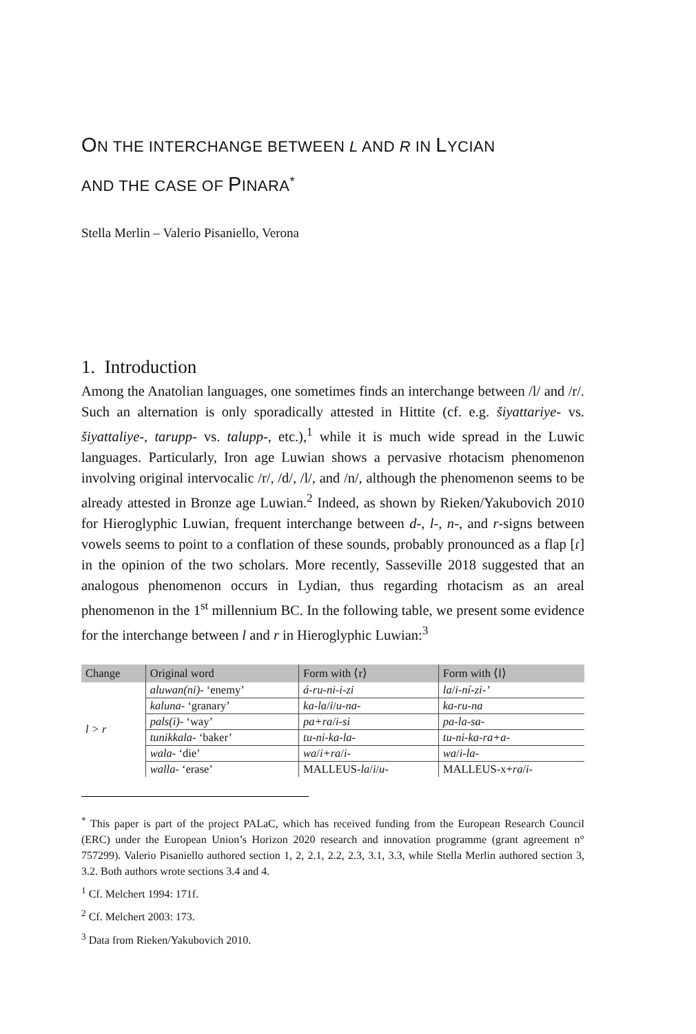ON THE INTERCHANGE BETWEEN L AND R IN LYCIAN
AND THE CASE OF PINARA<sup>*</sup>
Stella Merlin – Valerio Pisaniello, Verona
1. Introduction
Among the Anatolian languages, one sometimes finds an interchange between /l/ and /r/. Such an alternation is only sporadically attested in Hittite (cf. e.g. šiyattariye- vs. šiyattaliye-, tarupp- vs. talupp-, etc.),<sup>1</sup> while it is much wide spread in the Luwic languages. Particularly, Iron age Luwian shows a pervasive rhotacism phenomenon involving original intervocalic /r/, /d/, /l/, and /n/, although the phenomenon seems to be already attested in Bronze age Luwian.<sup>2</sup> Indeed, as shown by Rieken/Yakubovich 2010 for Hieroglyphic Luwian, frequent interchange between d-, l-, n-, and r-signs between vowels seems to point to a conflation of these sounds, probably pronounced as a flap [ɾ] in the opinion of the two scholars. More recently, Sasseville 2018 suggested that an analogous phenomenon occurs in Lydian, thus regarding rhotacism as an areal phenomenon in the 1<sup>st</sup> millennium BC. In the following table, we present some evidence for the interchange between l and r in Hieroglyphic Luwian:<sup>3</sup>
| Change | Original word | Form with ⟨r⟩ | Form with ⟨l⟩ |
| --- | --- | --- | --- |
| l > r | aluwan(ni)- ‘enemy’ | á-ru-ni-i-zi | la / i-ní-zi-’ |
| | kaluna- ‘granary’ | ka-la / i / u-na- | ka-ru-na |
| | pals(i)- ‘way’ | pa+ra / i-si | pa-la-sa- |
| | tunikkala- ‘baker’ | tu-ni-ka-la- | tu-ni-ka-ra+a- |
| | wala- ‘die’ | wa / i+ra / i- | wa / i-la- |
| | walla- ‘erase’ | MALLEUS- la / i / u- | MALLEUS-x+ ra / i- |
<sup>*</sup> This paper is part of the project PALaC, which has received funding from the European Research Council (ERC) under the European Union’s Horizon 2020 research and innovation programme (grant agreement n° 757299). Valerio Pisaniello authored section 1, 2, 2.1, 2.2, 2.3, 3.1, 3.3, while Stella Merlin authored section 3, 3.2. Both authors wrote sections 3.4 and 4.
<sup>1</sup> Cf. Melchert 1994: 171f.
<sup>2</sup> Cf. Melchert 2003: 173.
<sup>3</sup> Data from Rieken/Yakubovich 2010.